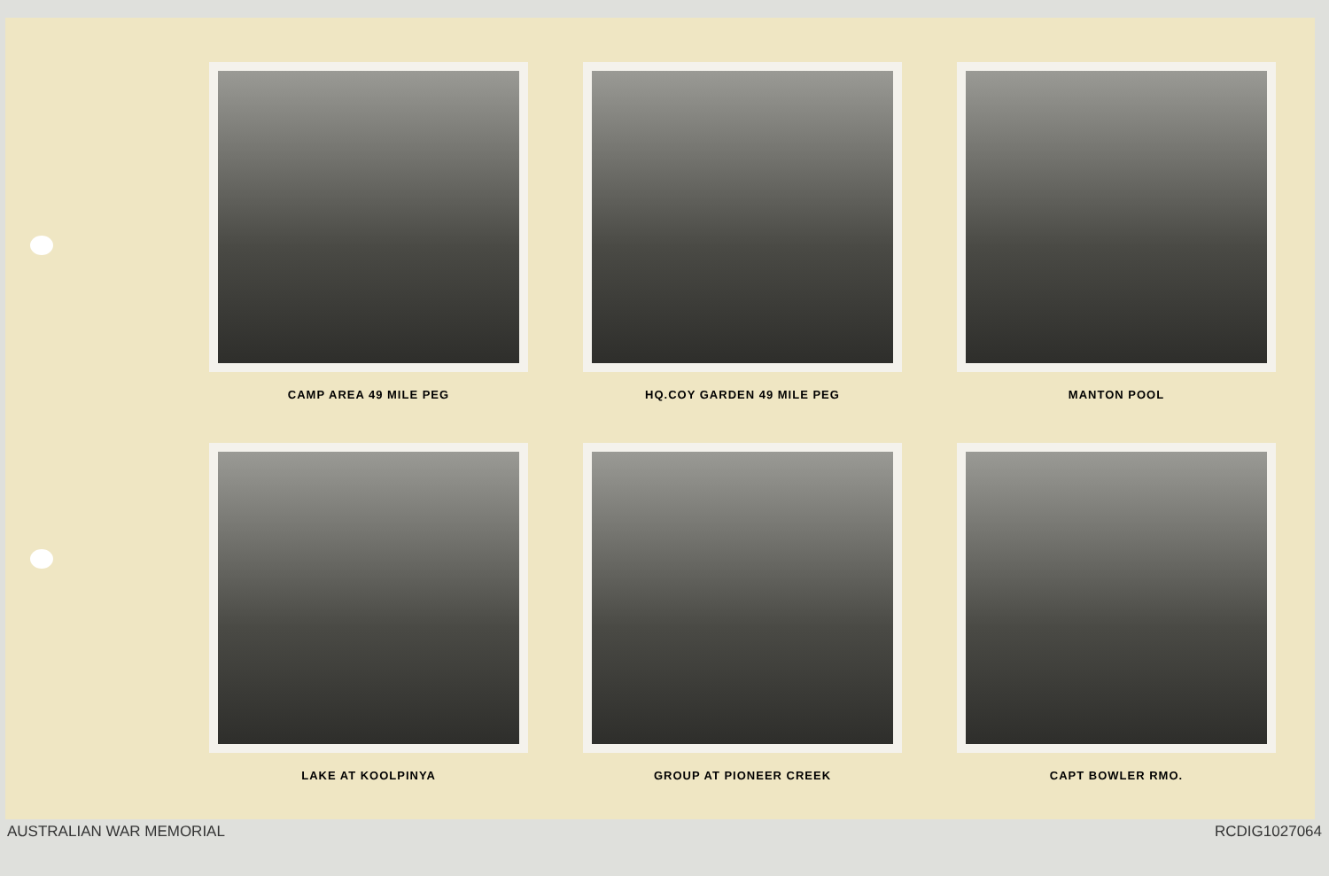CAMP AREA 49 MILE PEG
HQ.COY GARDEN 49 MILE PEG
MANTON POOL
LAKE AT KOOLPINYA
GROUP AT PIONEER CREEK
CAPT BOWLER RMO.
AUSTRALIAN WAR MEMORIAL RCDIG1027064